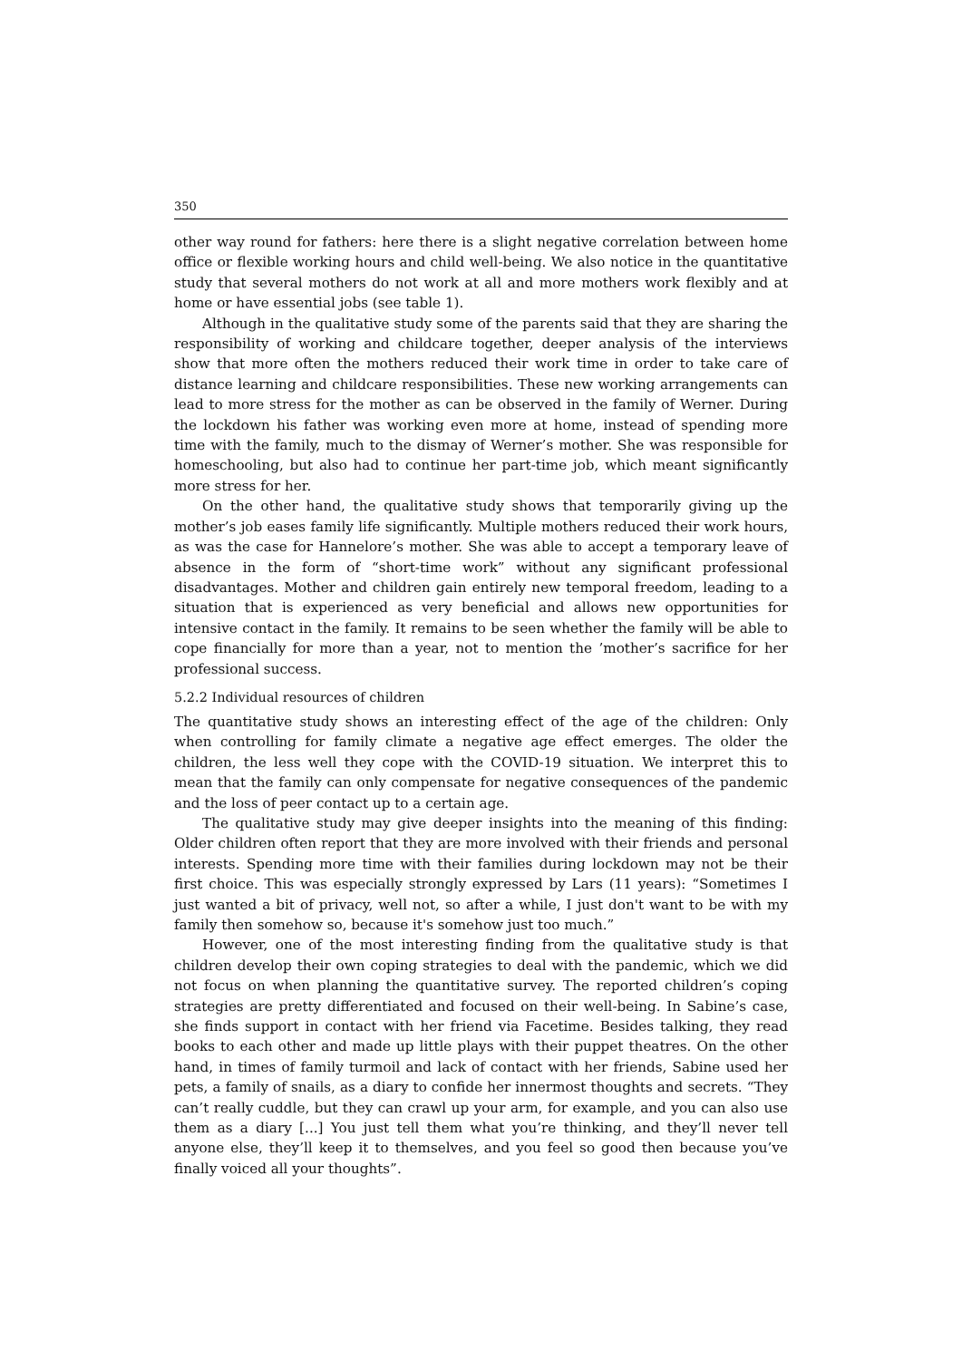350
other way round for fathers: here there is a slight negative correlation between home office or flexible working hours and child well-being. We also notice in the quantitative study that several mothers do not work at all and more mothers work flexibly and at home or have essential jobs (see table 1).
Although in the qualitative study some of the parents said that they are sharing the responsibility of working and childcare together, deeper analysis of the interviews show that more often the mothers reduced their work time in order to take care of distance learning and childcare responsibilities. These new working arrangements can lead to more stress for the mother as can be observed in the family of Werner. During the lockdown his father was working even more at home, instead of spending more time with the family, much to the dismay of Werner’s mother. She was responsible for homeschooling, but also had to continue her part-time job, which meant significantly more stress for her.
On the other hand, the qualitative study shows that temporarily giving up the mother’s job eases family life significantly. Multiple mothers reduced their work hours, as was the case for Hannelore’s mother. She was able to accept a temporary leave of absence in the form of “short-time work” without any significant professional disadvantages. Mother and children gain entirely new temporal freedom, leading to a situation that is experienced as very beneficial and allows new opportunities for intensive contact in the family. It remains to be seen whether the family will be able to cope financially for more than a year, not to mention the ’mother’s sacrifice for her professional success.
5.2.2 Individual resources of children
The quantitative study shows an interesting effect of the age of the children: Only when controlling for family climate a negative age effect emerges. The older the children, the less well they cope with the COVID-19 situation. We interpret this to mean that the family can only compensate for negative consequences of the pandemic and the loss of peer contact up to a certain age.
The qualitative study may give deeper insights into the meaning of this finding: Older children often report that they are more involved with their friends and personal interests. Spending more time with their families during lockdown may not be their first choice. This was especially strongly expressed by Lars (11 years): “Sometimes I just wanted a bit of privacy, well not, so after a while, I just don't want to be with my family then somehow so, because it's somehow just too much.”
However, one of the most interesting finding from the qualitative study is that children develop their own coping strategies to deal with the pandemic, which we did not focus on when planning the quantitative survey. The reported children’s coping strategies are pretty differentiated and focused on their well-being. In Sabine’s case, she finds support in contact with her friend via Facetime. Besides talking, they read books to each other and made up little plays with their puppet theatres. On the other hand, in times of family turmoil and lack of contact with her friends, Sabine used her pets, a family of snails, as a diary to confide her innermost thoughts and secrets. “They can’t really cuddle, but they can crawl up your arm, for example, and you can also use them as a diary [...] You just tell them what you’re thinking, and they’ll never tell anyone else, they’ll keep it to themselves, and you feel so good then because you’ve finally voiced all your thoughts”.